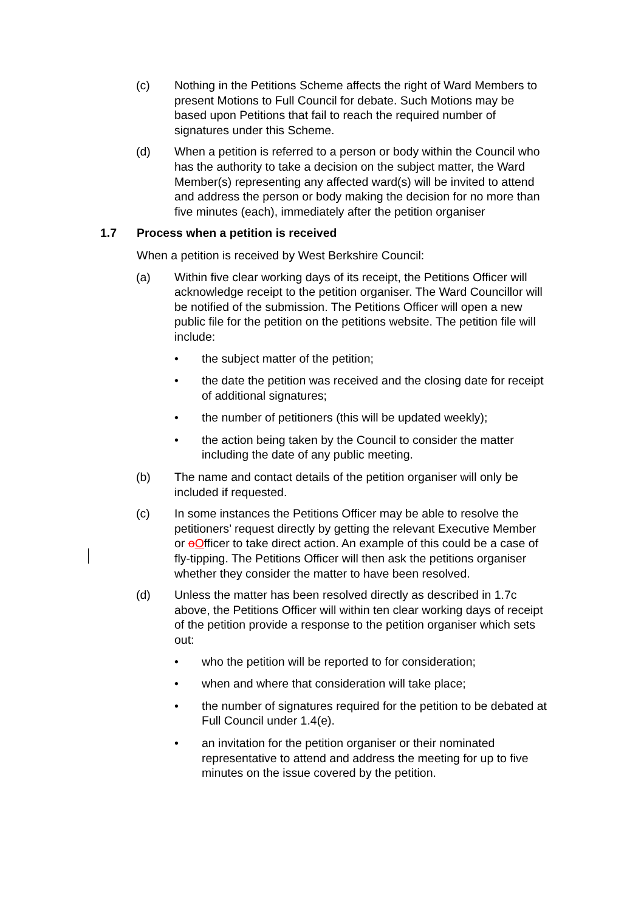(c) Nothing in the Petitions Scheme affects the right of Ward Members to present Motions to Full Council for debate. Such Motions may be based upon Petitions that fail to reach the required number of signatures under this Scheme.
(d) When a petition is referred to a person or body within the Council who has the authority to take a decision on the subject matter, the Ward Member(s) representing any affected ward(s) will be invited to attend and address the person or body making the decision for no more than five minutes (each), immediately after the petition organiser
1.7 Process when a petition is received
When a petition is received by West Berkshire Council:
(a) Within five clear working days of its receipt, the Petitions Officer will acknowledge receipt to the petition organiser. The Ward Councillor will be notified of the submission. The Petitions Officer will open a new public file for the petition on the petitions website. The petition file will include:
• the subject matter of the petition;
• the date the petition was received and the closing date for receipt of additional signatures;
• the number of petitioners (this will be updated weekly);
• the action being taken by the Council to consider the matter including the date of any public meeting.
(b) The name and contact details of the petition organiser will only be included if requested.
(c) In some instances the Petitions Officer may be able to resolve the petitioners’ request directly by getting the relevant Executive Member or oOfficer to take direct action. An example of this could be a case of fly-tipping. The Petitions Officer will then ask the petitions organiser whether they consider the matter to have been resolved.
(d) Unless the matter has been resolved directly as described in 1.7c above, the Petitions Officer will within ten clear working days of receipt of the petition provide a response to the petition organiser which sets out:
• who the petition will be reported to for consideration;
• when and where that consideration will take place;
• the number of signatures required for the petition to be debated at Full Council under 1.4(e).
• an invitation for the petition organiser or their nominated representative to attend and address the meeting for up to five minutes on the issue covered by the petition.